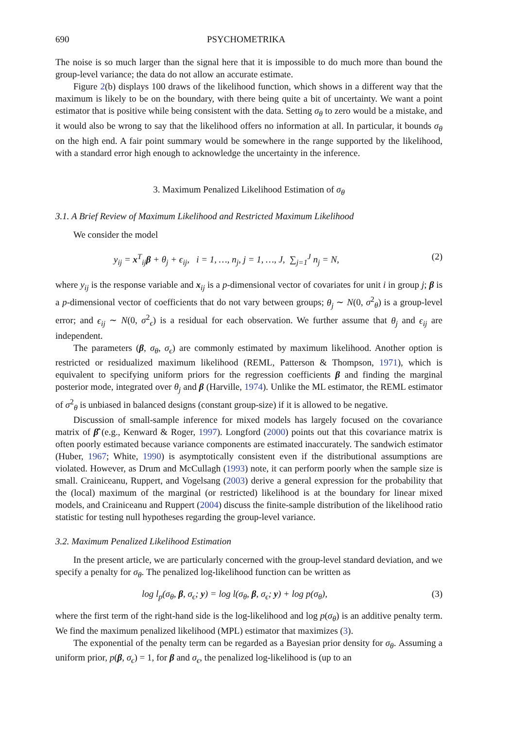690 PSYCHOMETRIKA
The noise is so much larger than the signal here that it is impossible to do much more than bound the group-level variance; the data do not allow an accurate estimate.
Figure 2(b) displays 100 draws of the likelihood function, which shows in a different way that the maximum is likely to be on the boundary, with there being quite a bit of uncertainty. We want a point estimator that is positive while being consistent with the data. Setting σ<sub>θ</sub> to zero would be a mistake, and it would also be wrong to say that the likelihood offers no information at all. In particular, it bounds σ<sub>θ</sub> on the high end. A fair point summary would be somewhere in the range supported by the likelihood, with a standard error high enough to acknowledge the uncertainty in the inference.
3. Maximum Penalized Likelihood Estimation of σ<sub>θ</sub>
3.1. A Brief Review of Maximum Likelihood and Restricted Maximum Likelihood
We consider the model
y<sub>ij</sub> = x<sup>T</sup><sub>ij</sub>β + θ<sub>j</sub> + ϵ<sub>ij</sub>, i = 1, …, n<sub>j</sub>, j = 1, …, J, ∑<sub>j=1</sub><sup>J</sup> n<sub>j</sub> = N, (2)
where y<sub>ij</sub> is the response variable and x<sub>ij</sub> is a p-dimensional vector of covariates for unit i in group j; β is a p-dimensional vector of coefficients that do not vary between groups; θ<sub>j</sub> ∼ N(0, σ<sup>2</sup><sub>θ</sub>) is a group-level error; and ϵ<sub>ij</sub> ∼ N(0, σ<sup>2</sup><sub>ϵ</sub>) is a residual for each observation. We further assume that θ<sub>j</sub> and ϵ<sub>ij</sub> are independent.
The parameters (β, σ<sub>θ</sub>, σ<sub>ϵ</sub>) are commonly estimated by maximum likelihood. Another option is restricted or residualized maximum likelihood (REML, Patterson & Thompson, 1971), which is equivalent to specifying uniform priors for the regression coefficients β and finding the marginal posterior mode, integrated over θ<sub>j</sub> and β (Harville, 1974). Unlike the ML estimator, the REML estimator of σ<sup>2</sup><sub>θ</sub> is unbiased in balanced designs (constant group-size) if it is allowed to be negative.
Discussion of small-sample inference for mixed models has largely focused on the covariance matrix of β̂ (e.g., Kenward & Roger, 1997). Longford (2000) points out that this covariance matrix is often poorly estimated because variance components are estimated inaccurately. The sandwich estimator (Huber, 1967; White, 1990) is asymptotically consistent even if the distributional assumptions are violated. However, as Drum and McCullagh (1993) note, it can perform poorly when the sample size is small. Crainiceanu, Ruppert, and Vogelsang (2003) derive a general expression for the probability that the (local) maximum of the marginal (or restricted) likelihood is at the boundary for linear mixed models, and Crainiceanu and Ruppert (2004) discuss the finite-sample distribution of the likelihood ratio statistic for testing null hypotheses regarding the group-level variance.
3.2. Maximum Penalized Likelihood Estimation
In the present article, we are particularly concerned with the group-level standard deviation, and we specify a penalty for σ<sub>θ</sub>. The penalized log-likelihood function can be written as
log l<sub>p</sub>(σ<sub>θ</sub>, β, σ<sub>ϵ</sub>; y) = log l(σ<sub>θ</sub>, β, σ<sub>ϵ</sub>; y) + log p(σ<sub>θ</sub>), (3)
where the first term of the right-hand side is the log-likelihood and log p(σ<sub>θ</sub>) is an additive penalty term. We find the maximum penalized likelihood (MPL) estimator that maximizes (3).
The exponential of the penalty term can be regarded as a Bayesian prior density for σ<sub>θ</sub>. Assuming a uniform prior, p(β, σ<sub>ϵ</sub>) = 1, for β and σ<sub>ϵ</sub>, the penalized log-likelihood is (up to an